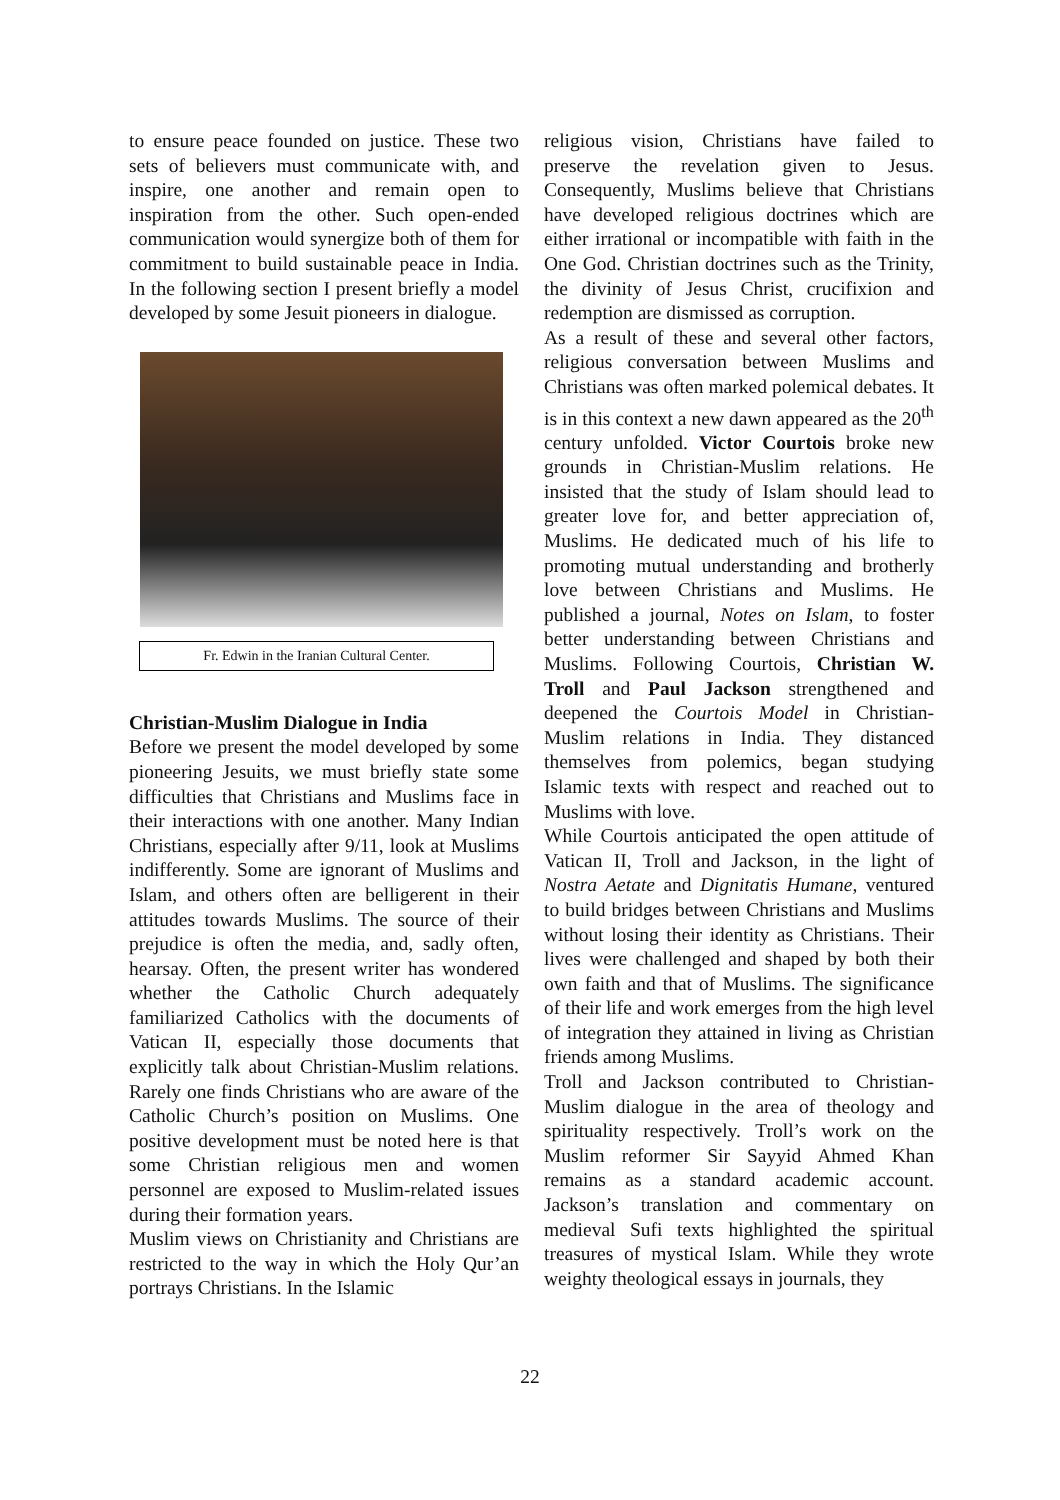to ensure peace founded on justice. These two sets of believers must communicate with, and inspire, one another and remain open to inspiration from the other. Such open-ended communication would synergize both of them for commitment to build sustainable peace in India. In the following section I present briefly a model developed by some Jesuit pioneers in dialogue.
Fr. Edwin in the Iranian Cultural Center.
Christian-Muslim Dialogue in India
Before we present the model developed by some pioneering Jesuits, we must briefly state some difficulties that Christians and Muslims face in their interactions with one another. Many Indian Christians, especially after 9/11, look at Muslims indifferently. Some are ignorant of Muslims and Islam, and others often are belligerent in their attitudes towards Muslims. The source of their prejudice is often the media, and, sadly often, hearsay. Often, the present writer has wondered whether the Catholic Church adequately familiarized Catholics with the documents of Vatican II, especially those documents that explicitly talk about Christian-Muslim relations. Rarely one finds Christians who are aware of the Catholic Church’s position on Muslims. One positive development must be noted here is that some Christian religious men and women personnel are exposed to Muslim-related issues during their formation years.
Muslim views on Christianity and Christians are restricted to the way in which the Holy Qur’an portrays Christians. In the Islamic
religious vision, Christians have failed to preserve the revelation given to Jesus. Consequently, Muslims believe that Christians have developed religious doctrines which are either irrational or incompatible with faith in the One God. Christian doctrines such as the Trinity, the divinity of Jesus Christ, crucifixion and redemption are dismissed as corruption.
As a result of these and several other factors, religious conversation between Muslims and Christians was often marked polemical debates. It is in this context a new dawn appeared as the 20<sup>th</sup> century unfolded. Victor Courtois broke new grounds in Christian-Muslim relations. He insisted that the study of Islam should lead to greater love for, and better appreciation of, Muslims. He dedicated much of his life to promoting mutual understanding and brotherly love between Christians and Muslims. He published a journal, Notes on Islam, to foster better understanding between Christians and Muslims. Following Courtois, Christian W. Troll and Paul Jackson strengthened and deepened the Courtois Model in Christian-Muslim relations in India. They distanced themselves from polemics, began studying Islamic texts with respect and reached out to Muslims with love.
While Courtois anticipated the open attitude of Vatican II, Troll and Jackson, in the light of Nostra Aetate and Dignitatis Humane, ventured to build bridges between Christians and Muslims without losing their identity as Christians. Their lives were challenged and shaped by both their own faith and that of Muslims. The significance of their life and work emerges from the high level of integration they attained in living as Christian friends among Muslims.
Troll and Jackson contributed to Christian-Muslim dialogue in the area of theology and spirituality respectively. Troll’s work on the Muslim reformer Sir Sayyid Ahmed Khan remains as a standard academic account. Jackson’s translation and commentary on medieval Sufi texts highlighted the spiritual treasures of mystical Islam. While they wrote weighty theological essays in journals, they
22